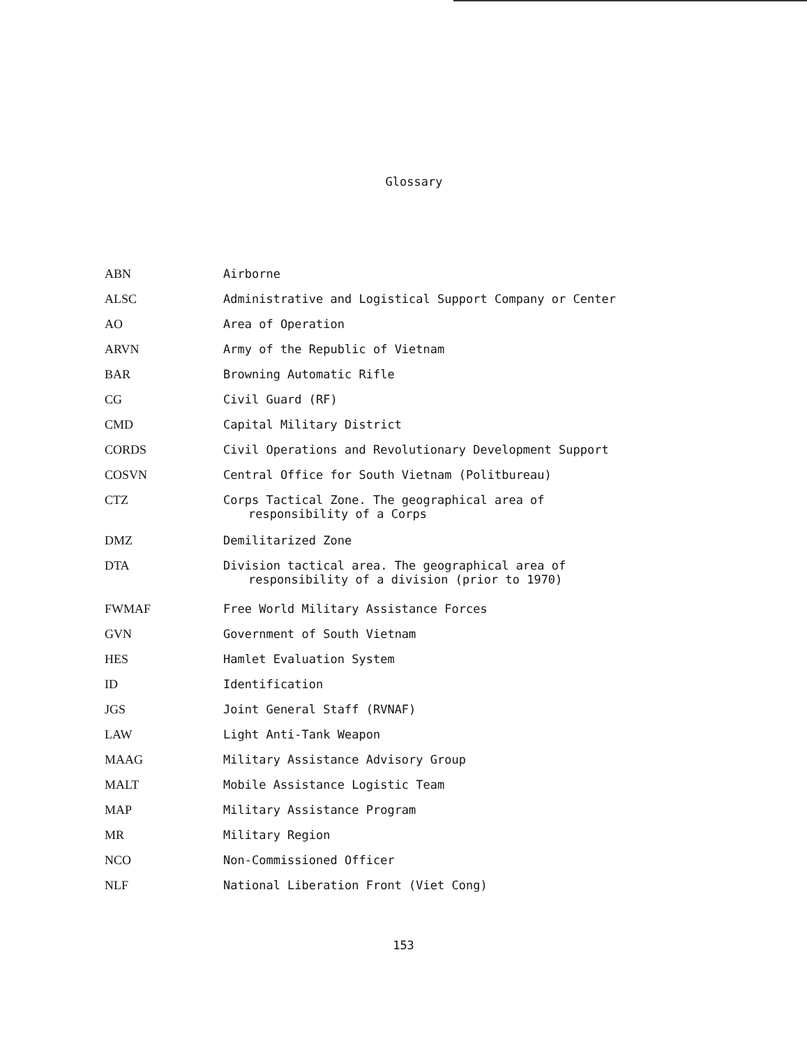Glossary
| ABN | Airborne |
| ALSC | Administrative and Logistical Support Company or Center |
| AO | Area of Operation |
| ARVN | Army of the Republic of Vietnam |
| BAR | Browning Automatic Rifle |
| CG | Civil Guard (RF) |
| CMD | Capital Military District |
| CORDS | Civil Operations and Revolutionary Development Support |
| COSVN | Central Office for South Vietnam (Politbureau) |
| CTZ | Corps Tactical Zone. The geographical area of responsibility of a Corps |
| DMZ | Demilitarized Zone |
| DTA | Division tactical area. The geographical area of responsibility of a division (prior to 1970) |
| FWMAF | Free World Military Assistance Forces |
| GVN | Government of South Vietnam |
| HES | Hamlet Evaluation System |
| ID | Identification |
| JGS | Joint General Staff (RVNAF) |
| LAW | Light Anti-Tank Weapon |
| MAAG | Military Assistance Advisory Group |
| MALT | Mobile Assistance Logistic Team |
| MAP | Military Assistance Program |
| MR | Military Region |
| NCO | Non-Commissioned Officer |
| NLF | National Liberation Front (Viet Cong) |
153